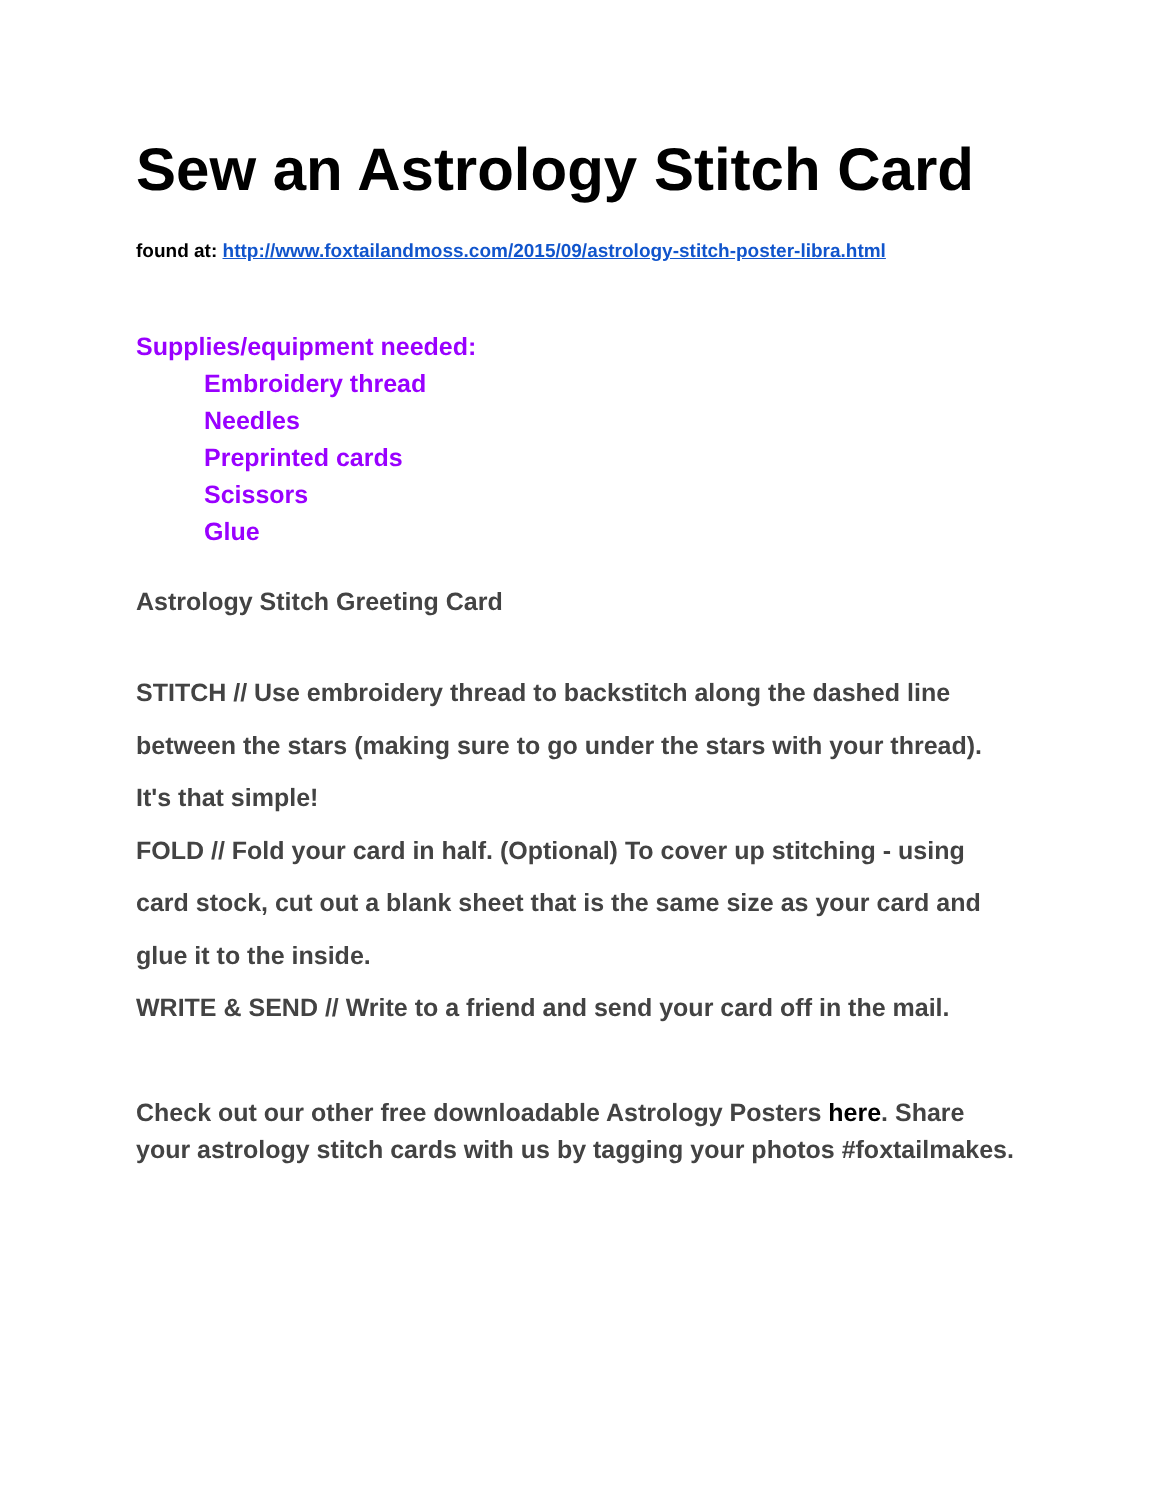Sew an Astrology Stitch Card
found at: http://www.foxtailandmoss.com/2015/09/astrology-stitch-poster-libra.html
Supplies/equipment needed:
Embroidery thread
Needles
Preprinted cards
Scissors
Glue
Astrology Stitch Greeting Card
STITCH // Use embroidery thread to backstitch along the dashed line between the stars (making sure to go under the stars with your thread). It's that simple!
FOLD // Fold your card in half. (Optional) To cover up stitching - using card stock, cut out a blank sheet that is the same size as your card and glue it to the inside.
WRITE & SEND // Write to a friend and send your card off in the mail.
Check out our other free downloadable Astrology Posters here. Share your astrology stitch cards with us by tagging your photos #foxtailmakes.